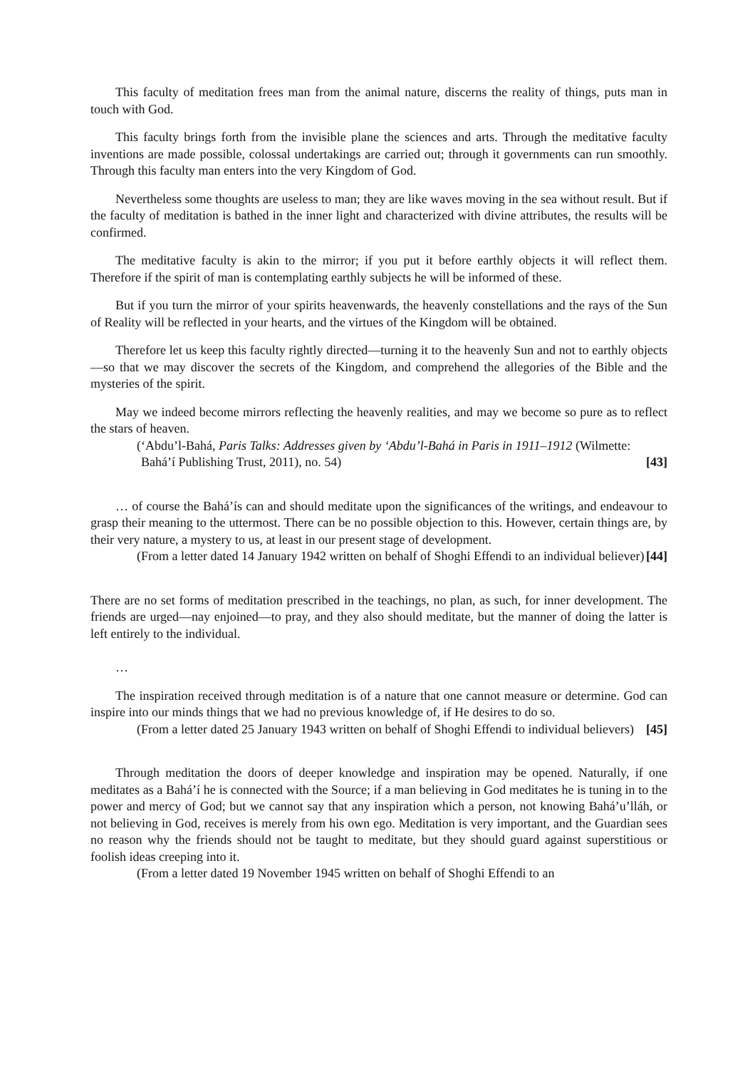This faculty of meditation frees man from the animal nature, discerns the reality of things, puts man in touch with God.
This faculty brings forth from the invisible plane the sciences and arts. Through the meditative faculty inventions are made possible, colossal undertakings are carried out; through it governments can run smoothly. Through this faculty man enters into the very Kingdom of God.
Nevertheless some thoughts are useless to man; they are like waves moving in the sea without result. But if the faculty of meditation is bathed in the inner light and characterized with divine attributes, the results will be confirmed.
The meditative faculty is akin to the mirror; if you put it before earthly objects it will reflect them. Therefore if the spirit of man is contemplating earthly subjects he will be informed of these.
But if you turn the mirror of your spirits heavenwards, the heavenly constellations and the rays of the Sun of Reality will be reflected in your hearts, and the virtues of the Kingdom will be obtained.
Therefore let us keep this faculty rightly directed—turning it to the heavenly Sun and not to earthly objects—so that we may discover the secrets of the Kingdom, and comprehend the allegories of the Bible and the mysteries of the spirit.
May we indeed become mirrors reflecting the heavenly realities, and may we become so pure as to reflect the stars of heaven.
(‘Abdu’l-Bahá, Paris Talks: Addresses given by ‘Abdu’l-Bahá in Paris in 1911–1912 (Wilmette: Bahá’í Publishing Trust, 2011), no. 54)
[43]
… of course the Bahá’ís can and should meditate upon the significances of the writings, and endeavour to grasp their meaning to the uttermost. There can be no possible objection to this. However, certain things are, by their very nature, a mystery to us, at least in our present stage of development.
(From a letter dated 14 January 1942 written on behalf of Shoghi Effendi to an individual believer)
[44]
There are no set forms of meditation prescribed in the teachings, no plan, as such, for inner development. The friends are urged—nay enjoined—to pray, and they also should meditate, but the manner of doing the latter is left entirely to the individual.
…
The inspiration received through meditation is of a nature that one cannot measure or determine. God can inspire into our minds things that we had no previous knowledge of, if He desires to do so.
(From a letter dated 25 January 1943 written on behalf of Shoghi Effendi to individual believers)
[45]
Through meditation the doors of deeper knowledge and inspiration may be opened. Naturally, if one meditates as a Bahá’í he is connected with the Source; if a man believing in God meditates he is tuning in to the power and mercy of God; but we cannot say that any inspiration which a person, not knowing Bahá’u’lláh, or not believing in God, receives is merely from his own ego. Meditation is very important, and the Guardian sees no reason why the friends should not be taught to meditate, but they should guard against superstitious or foolish ideas creeping into it.
(From a letter dated 19 November 1945 written on behalf of Shoghi Effendi to an